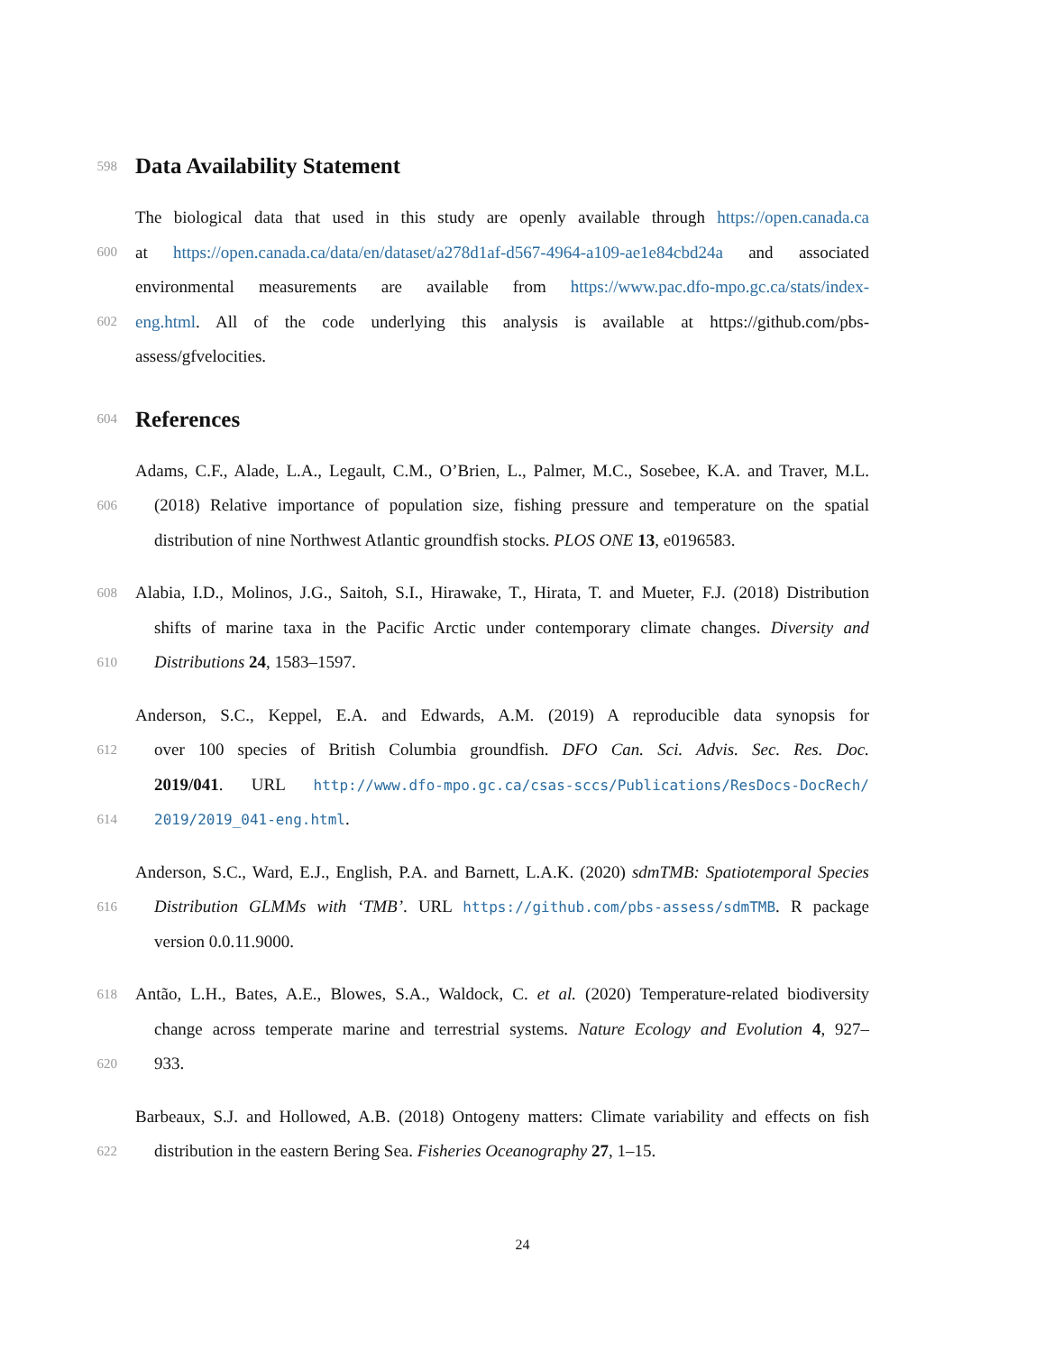598
Data Availability Statement
The biological data that used in this study are openly available through https://open.canada.ca
600 at https://open.canada.ca/data/en/dataset/a278d1af-d567-4964-a109-ae1e84cbd24a and associated
environmental measurements are available from https://www.pac.dfo-mpo.gc.ca/stats/index-
602 eng.html. All of the code underlying this analysis is available at https://github.com/pbs-
assess/gfvelocities.
604
References
Adams, C.F., Alade, L.A., Legault, C.M., O’Brien, L., Palmer, M.C., Sosebee, K.A. and Traver, M.L.
606 (2018) Relative importance of population size, fishing pressure and temperature on the spatial
distribution of nine Northwest Atlantic groundfish stocks. PLOS ONE 13, e0196583.
608 Alabia, I.D., Molinos, J.G., Saitoh, S.I., Hirawake, T., Hirata, T. and Mueter, F.J. (2018) Distribution
shifts of marine taxa in the Pacific Arctic under contemporary climate changes. Diversity and
610 Distributions 24, 1583–1597.
Anderson, S.C., Keppel, E.A. and Edwards, A.M. (2019) A reproducible data synopsis for
612 over 100 species of British Columbia groundfish. DFO Can. Sci. Advis. Sec. Res. Doc.
2019/041. URL http://www.dfo-mpo.gc.ca/csas-sccs/Publications/ResDocs-DocRech/
614 2019/2019_041-eng.html.
Anderson, S.C., Ward, E.J., English, P.A. and Barnett, L.A.K. (2020) sdmTMB: Spatiotemporal Species
616 Distribution GLMMs with ‘TMB’. URL https://github.com/pbs-assess/sdmTMB. R package
version 0.0.11.9000.
618 Antão, L.H., Bates, A.E., Blowes, S.A., Waldock, C. et al. (2020) Temperature-related biodiversity
change across temperate marine and terrestrial systems. Nature Ecology and Evolution 4, 927–
620 933.
Barbeaux, S.J. and Hollowed, A.B. (2018) Ontogeny matters: Climate variability and effects on fish
622 distribution in the eastern Bering Sea. Fisheries Oceanography 27, 1–15.
24